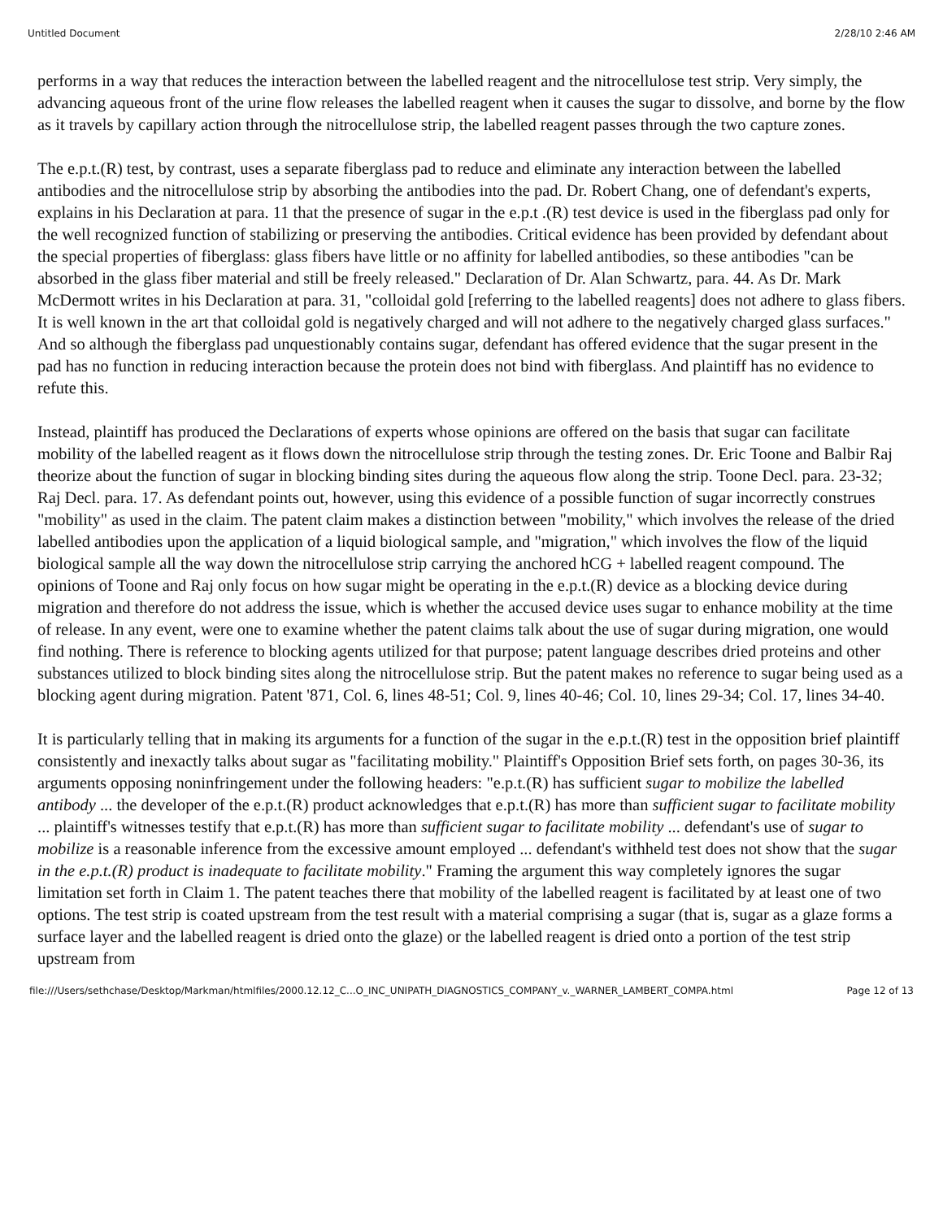Untitled Document 2/28/10 2:46 AM
performs in a way that reduces the interaction between the labelled reagent and the nitrocellulose test strip. Very simply, the advancing aqueous front of the urine flow releases the labelled reagent when it causes the sugar to dissolve, and borne by the flow as it travels by capillary action through the nitrocellulose strip, the labelled reagent passes through the two capture zones.
The e.p.t.(R) test, by contrast, uses a separate fiberglass pad to reduce and eliminate any interaction between the labelled antibodies and the nitrocellulose strip by absorbing the antibodies into the pad. Dr. Robert Chang, one of defendant's experts, explains in his Declaration at para. 11 that the presence of sugar in the e.p.t .(R) test device is used in the fiberglass pad only for the well recognized function of stabilizing or preserving the antibodies. Critical evidence has been provided by defendant about the special properties of fiberglass: glass fibers have little or no affinity for labelled antibodies, so these antibodies "can be absorbed in the glass fiber material and still be freely released." Declaration of Dr. Alan Schwartz, para. 44. As Dr. Mark McDermott writes in his Declaration at para. 31, "colloidal gold [referring to the labelled reagents] does not adhere to glass fibers. It is well known in the art that colloidal gold is negatively charged and will not adhere to the negatively charged glass surfaces." And so although the fiberglass pad unquestionably contains sugar, defendant has offered evidence that the sugar present in the pad has no function in reducing interaction because the protein does not bind with fiberglass. And plaintiff has no evidence to refute this.
Instead, plaintiff has produced the Declarations of experts whose opinions are offered on the basis that sugar can facilitate mobility of the labelled reagent as it flows down the nitrocellulose strip through the testing zones. Dr. Eric Toone and Balbir Raj theorize about the function of sugar in blocking binding sites during the aqueous flow along the strip. Toone Decl. para. 23-32; Raj Decl. para. 17. As defendant points out, however, using this evidence of a possible function of sugar incorrectly construes "mobility" as used in the claim. The patent claim makes a distinction between "mobility," which involves the release of the dried labelled antibodies upon the application of a liquid biological sample, and "migration," which involves the flow of the liquid biological sample all the way down the nitrocellulose strip carrying the anchored hCG + labelled reagent compound. The opinions of Toone and Raj only focus on how sugar might be operating in the e.p.t.(R) device as a blocking device during migration and therefore do not address the issue, which is whether the accused device uses sugar to enhance mobility at the time of release. In any event, were one to examine whether the patent claims talk about the use of sugar during migration, one would find nothing. There is reference to blocking agents utilized for that purpose; patent language describes dried proteins and other substances utilized to block binding sites along the nitrocellulose strip. But the patent makes no reference to sugar being used as a blocking agent during migration. Patent '871, Col. 6, lines 48-51; Col. 9, lines 40-46; Col. 10, lines 29-34; Col. 17, lines 34-40.
It is particularly telling that in making its arguments for a function of the sugar in the e.p.t.(R) test in the opposition brief plaintiff consistently and inexactly talks about sugar as "facilitating mobility." Plaintiff's Opposition Brief sets forth, on pages 30-36, its arguments opposing noninfringement under the following headers: "e.p.t.(R) has sufficient sugar to mobilize the labelled antibody ... the developer of the e.p.t.(R) product acknowledges that e.p.t.(R) has more than sufficient sugar to facilitate mobility ... plaintiff's witnesses testify that e.p.t.(R) has more than sufficient sugar to facilitate mobility ... defendant's use of sugar to mobilize is a reasonable inference from the excessive amount employed ... defendant's withheld test does not show that the sugar in the e.p.t.(R) product is inadequate to facilitate mobility." Framing the argument this way completely ignores the sugar limitation set forth in Claim 1. The patent teaches there that mobility of the labelled reagent is facilitated by at least one of two options. The test strip is coated upstream from the test result with a material comprising a sugar (that is, sugar as a glaze forms a surface layer and the labelled reagent is dried onto the glaze) or the labelled reagent is dried onto a portion of the test strip upstream from
file:///Users/sethchase/Desktop/Markman/htmlfiles/2000.12.12_C...O_INC_UNIPATH_DIAGNOSTICS_COMPANY_v._WARNER_LAMBERT_COMPA.html Page 12 of 13